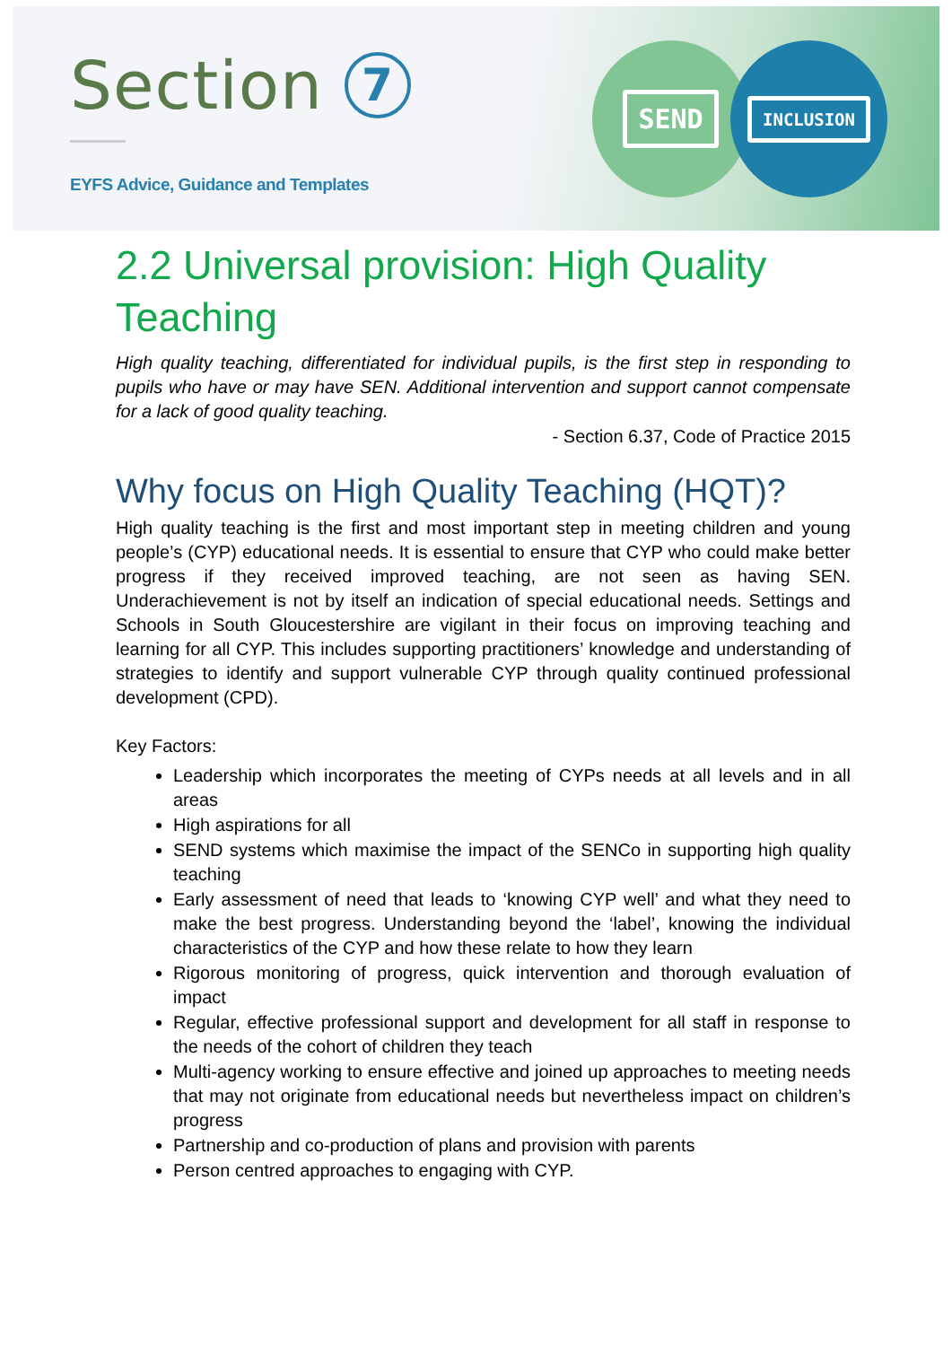Section 7
EYFS Advice, Guidance and Templates
SEND INCLUSION
2.2 Universal provision: High Quality Teaching
High quality teaching, differentiated for individual pupils, is the first step in responding to pupils who have or may have SEN. Additional intervention and support cannot compensate for a lack of good quality teaching.
- Section 6.37, Code of Practice 2015
Why focus on High Quality Teaching (HQT)?
High quality teaching is the first and most important step in meeting children and young people’s (CYP) educational needs. It is essential to ensure that CYP who could make better progress if they received improved teaching, are not seen as having SEN. Underachievement is not by itself an indication of special educational needs. Settings and Schools in South Gloucestershire are vigilant in their focus on improving teaching and learning for all CYP. This includes supporting practitioners’ knowledge and understanding of strategies to identify and support vulnerable CYP through quality continued professional development (CPD).
Key Factors:
Leadership which incorporates the meeting of CYPs needs at all levels and in all areas
High aspirations for all
SEND systems which maximise the impact of the SENCo in supporting high quality teaching
Early assessment of need that leads to ‘knowing CYP well’ and what they need to make the best progress. Understanding beyond the ‘label’, knowing the individual characteristics of the CYP and how these relate to how they learn
Rigorous monitoring of progress, quick intervention and thorough evaluation of impact
Regular, effective professional support and development for all staff in response to the needs of the cohort of children they teach
Multi-agency working to ensure effective and joined up approaches to meeting needs that may not originate from educational needs but nevertheless impact on children’s progress
Partnership and co-production of plans and provision with parents
Person centred approaches to engaging with CYP.